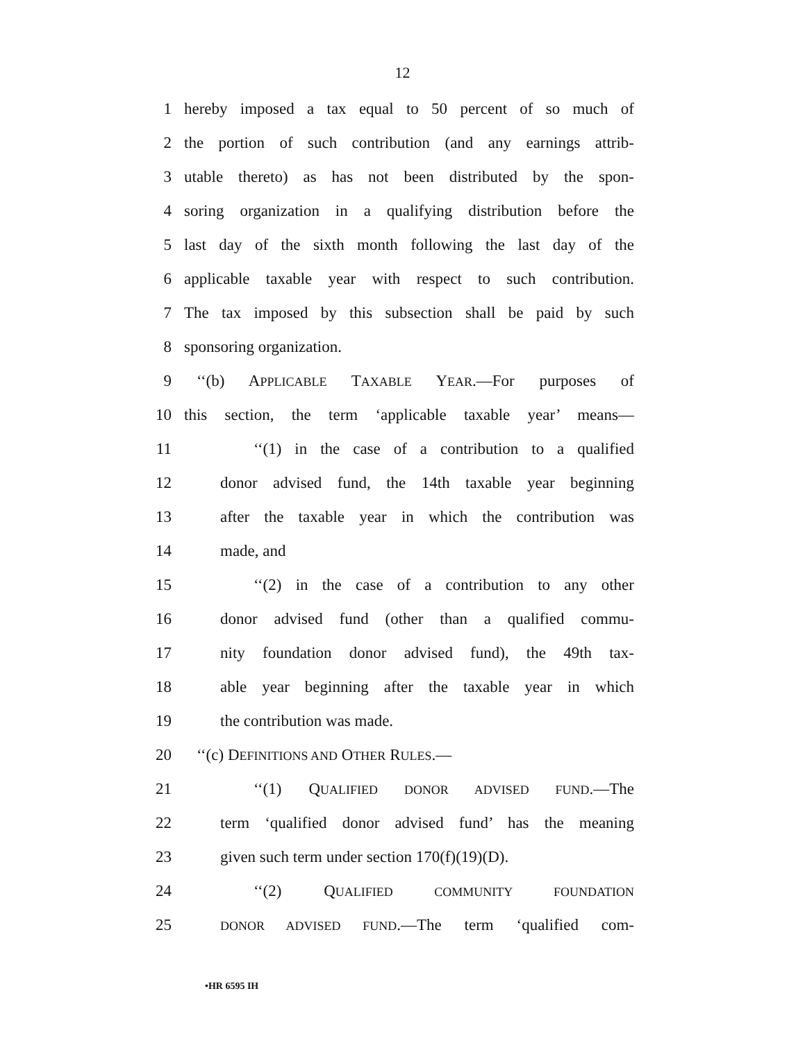12
1 hereby imposed a tax equal to 50 percent of so much of
2 the portion of such contribution (and any earnings attrib-
3 utable thereto) as has not been distributed by the spon-
4 soring organization in a qualifying distribution before the
5 last day of the sixth month following the last day of the
6 applicable taxable year with respect to such contribution.
7 The tax imposed by this subsection shall be paid by such
8 sponsoring organization.
9 ‘‘(b) APPLICABLE TAXABLE YEAR.—For purposes of
10 this section, the term ‘applicable taxable year’ means—
11 ‘‘(1) in the case of a contribution to a qualified
12 donor advised fund, the 14th taxable year beginning
13 after the taxable year in which the contribution was
14 made, and
15 ‘‘(2) in the case of a contribution to any other
16 donor advised fund (other than a qualified commu-
17 nity foundation donor advised fund), the 49th tax-
18 able year beginning after the taxable year in which
19 the contribution was made.
20 ‘‘(c) DEFINITIONS AND OTHER RULES.—
21 ‘‘(1) QUALIFIED DONOR ADVISED FUND.—The
22 term ‘qualified donor advised fund’ has the meaning
23 given such term under section 170(f)(19)(D).
24 ‘‘(2) QUALIFIED COMMUNITY FOUNDATION
25 DONOR ADVISED FUND.—The term ‘qualified com-
•HR 6595 IH